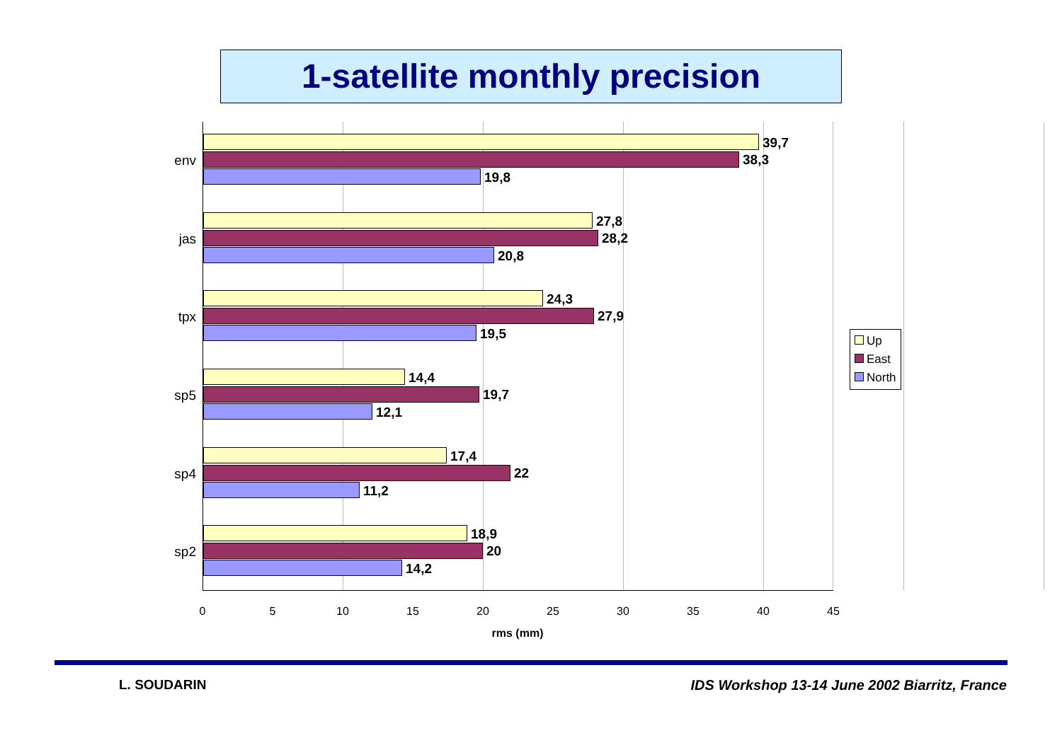1-satellite monthly precision
env
39,7
38,3
19,8
jas
27,8
28,2
20,8
tpx
24,3
27,9
19,5
sp5
14,4
19,7
12,1
sp4
17,4
22
11,2
sp2
18,9
20
14,2
0 5 10 15 20 25 30 35 40 45
rms (mm)
Up
East
North
L. SOUDARIN
IDS Workshop 13-14 June 2002 Biarritz, France